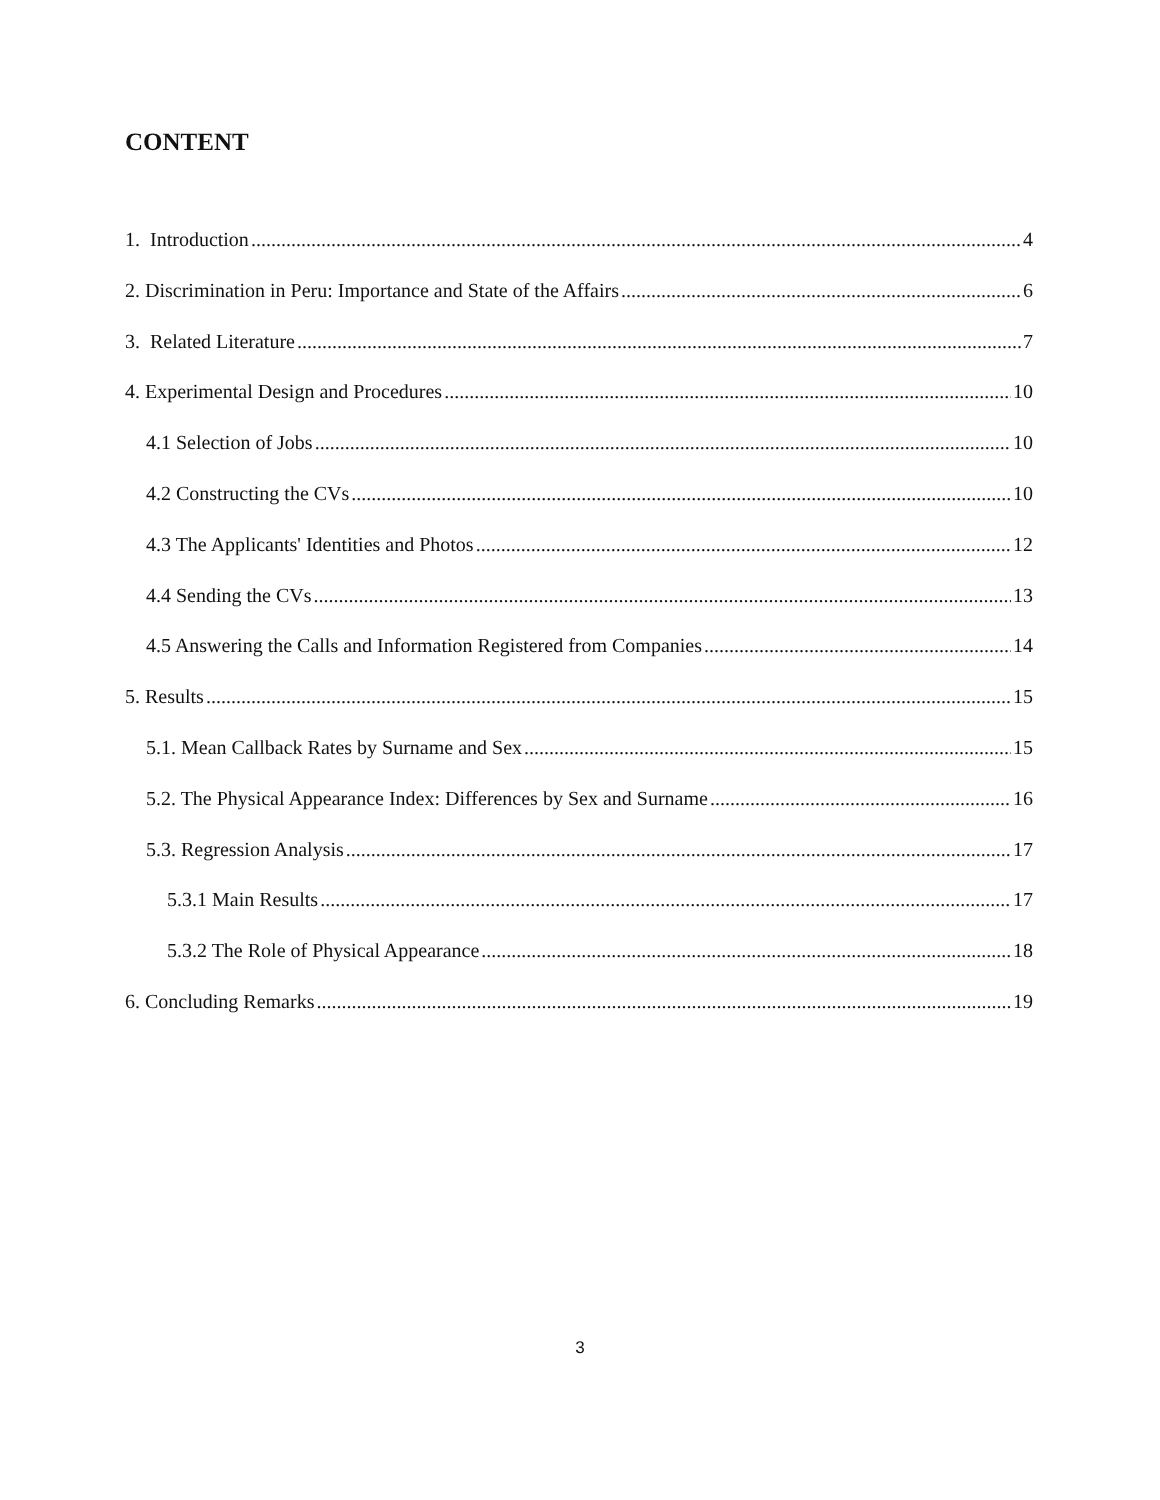CONTENT
1. Introduction 4
2. Discrimination in Peru: Importance and State of the Affairs 6
3. Related Literature 7
4. Experimental Design and Procedures 10
4.1 Selection of Jobs 10
4.2 Constructing the CVs 10
4.3 The Applicants' Identities and Photos 12
4.4 Sending the CVs 13
4.5 Answering the Calls and Information Registered from Companies 14
5. Results 15
5.1. Mean Callback Rates by Surname and Sex 15
5.2. The Physical Appearance Index: Differences by Sex and Surname 16
5.3. Regression Analysis 17
5.3.1 Main Results 17
5.3.2 The Role of Physical Appearance 18
6. Concluding Remarks 19
3